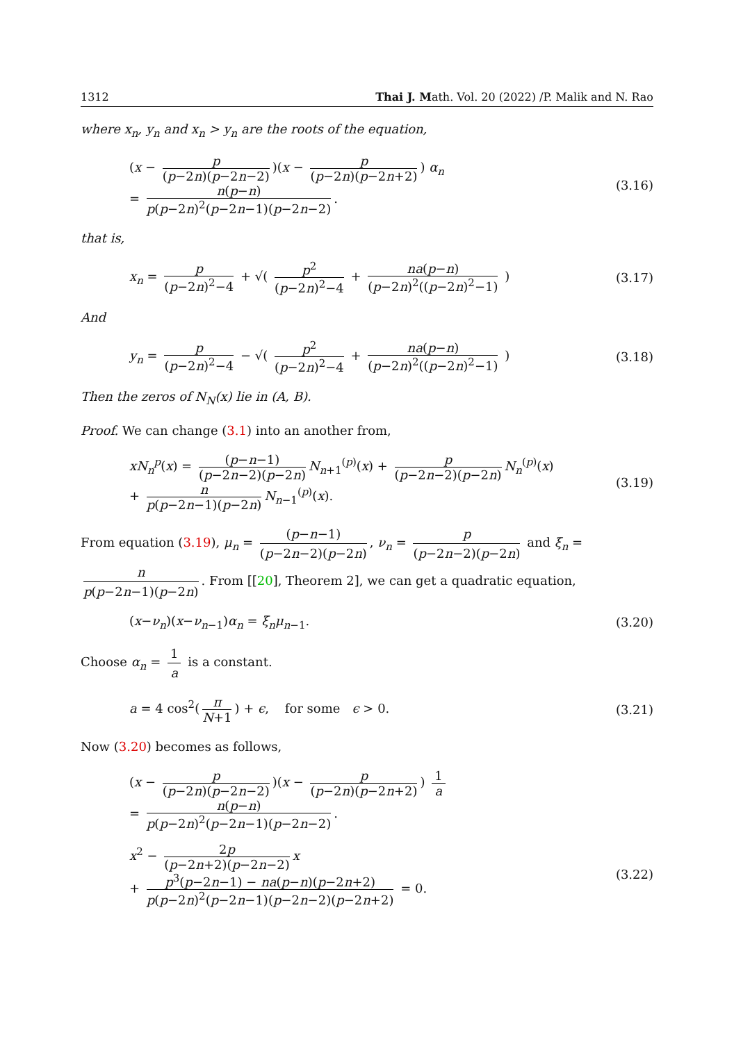1312 Thai J. Math. Vol. 20 (2022) /P. Malik and N. Rao
where x<sub>n</sub>, y<sub>n</sub> and x<sub>n</sub> > y<sub>n</sub> are the roots of the equation,
(x − p (p−2n)(p−2n−2))(x − p (p−2n)(p−2n+2)) α<sub>n</sub>
= n(p−n) p(p−2n)<sup>2</sup>(p−2n−1)(p−2n−2).
(3.16)
that is,
x<sub>n</sub> = p (p−2n)<sup>2</sup>−4 + √( p<sup>2</sup> (p−2n)<sup>2</sup>−4 + na(p−n) (p−2n)<sup>2</sup>((p−2n)<sup>2</sup>−1) )
(3.17)
And
y<sub>n</sub> = p (p−2n)<sup>2</sup>−4 − √( p<sup>2</sup> (p−2n)<sup>2</sup>−4 + na(p−n) (p−2n)<sup>2</sup>((p−2n)<sup>2</sup>−1) )
(3.18)
Then the zeros of N<sub>N</sub>(x) lie in (A, B).
Proof. We can change (3.1) into an another from,
xN<sub>n</sub><sup>p</sup>(x) = (p−n−1) (p−2n−2)(p−2n) N<sub>n+1</sub><sup>(p)</sup>(x) + p (p−2n−2)(p−2n) N<sub>n</sub><sup>(p)</sup>(x)
+ n p(p−2n−1)(p−2n) N<sub>n−1</sub><sup>(p)</sup>(x).
(3.19)
From equation (3.19), μ<sub>n</sub> = (p−n−1) (p−2n−2)(p−2n), ν<sub>n</sub> = p (p−2n−2)(p−2n) and ξ<sub>n</sub> = n p(p−2n−1)(p−2n). From [[20], Theorem 2], we can get a quadratic equation,
(x−ν<sub>n</sub>)(x−ν<sub>n−1</sub>)α<sub>n</sub> = ξ<sub>n</sub>μ<sub>n−1</sub>. (3.20)
Choose α<sub>n</sub> = 1 a is a constant.
a = 4 cos<sup>2</sup>(π N+1) + ϵ, for some ϵ > 0.
(3.21)
Now (3.20) becomes as follows,
(x − p (p−2n)(p−2n−2))(x − p (p−2n)(p−2n+2)) 1 a
= n(p−n) p(p−2n)<sup>2</sup>(p−2n−1)(p−2n−2).
x<sup>2</sup> − 2p (p−2n+2)(p−2n−2) x
+ p<sup>3</sup>(p−2n−1) − na(p−n)(p−2n+2) p(p−2n)<sup>2</sup>(p−2n−1)(p−2n−2)(p−2n+2) = 0.
(3.22)